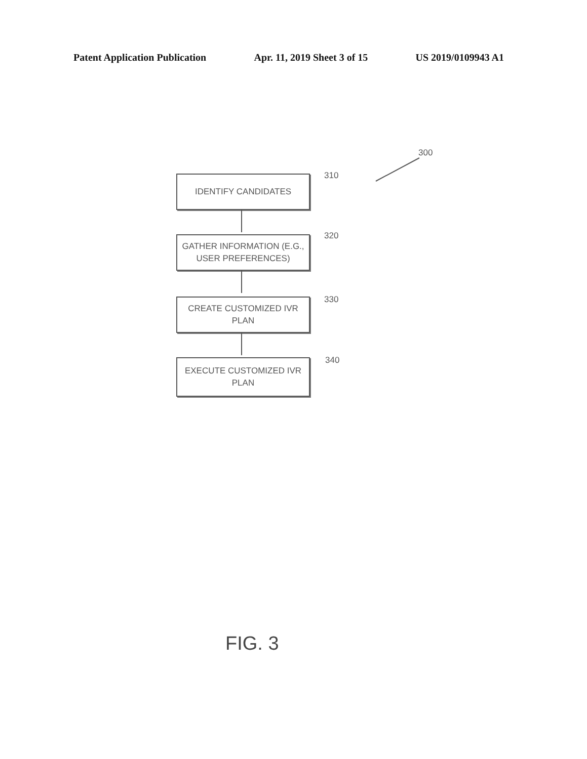Patent Application Publication Apr. 11, 2019 Sheet 3 of 15 US 2019/0109943 A1
300
IDENTIFY CANDIDATES 310
GATHER INFORMATION (E.G., USER PREFERENCES)
320
CREATE CUSTOMIZED IVR PLAN
330
EXECUTE CUSTOMIZED IVR PLAN
340
FIG. 3